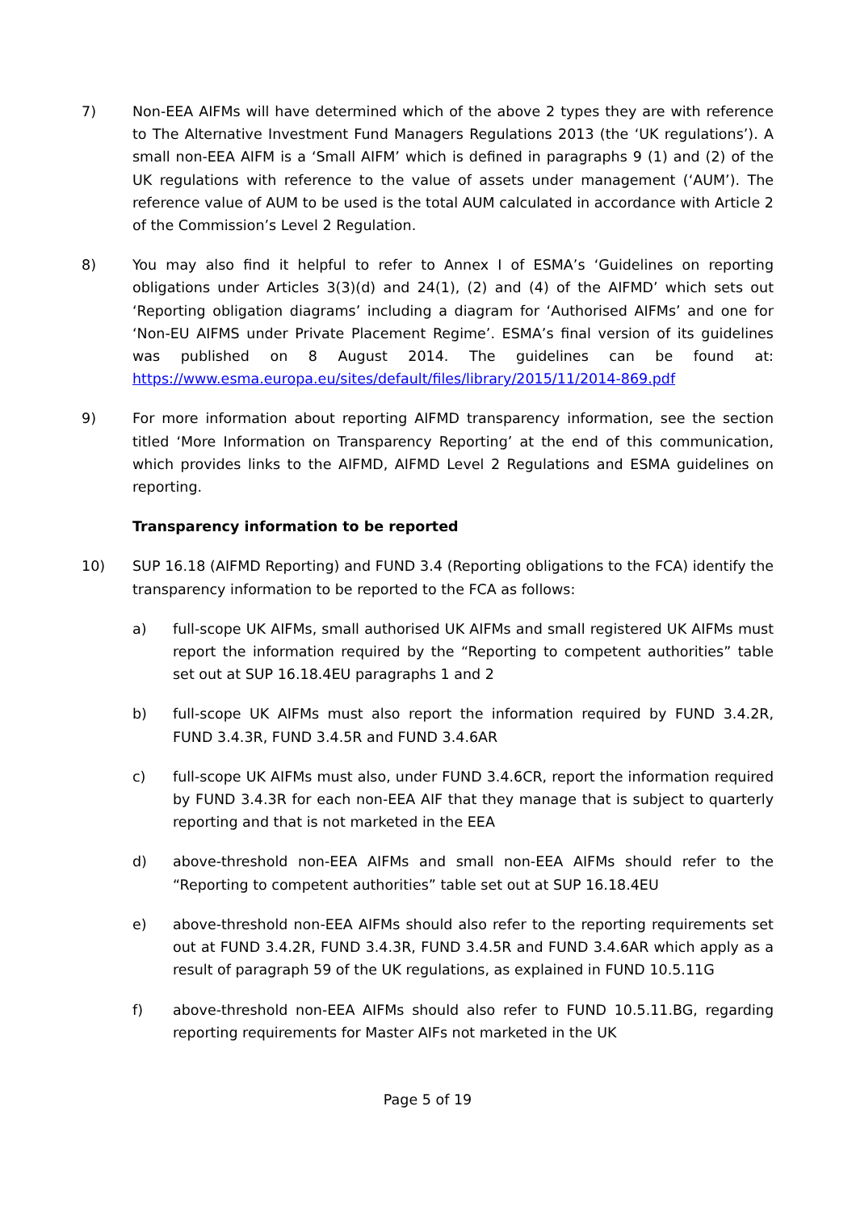7) Non-EEA AIFMs will have determined which of the above 2 types they are with reference to The Alternative Investment Fund Managers Regulations 2013 (the ‘UK regulations’). A small non-EEA AIFM is a ‘Small AIFM’ which is defined in paragraphs 9 (1) and (2) of the UK regulations with reference to the value of assets under management (‘AUM’). The reference value of AUM to be used is the total AUM calculated in accordance with Article 2 of the Commission’s Level 2 Regulation.
8) You may also find it helpful to refer to Annex I of ESMA’s ‘Guidelines on reporting obligations under Articles 3(3)(d) and 24(1), (2) and (4) of the AIFMD’ which sets out ‘Reporting obligation diagrams’ including a diagram for ‘Authorised AIFMs’ and one for ‘Non-EU AIFMS under Private Placement Regime’. ESMA’s final version of its guidelines was published on 8 August 2014. The guidelines can be found at: https://www.esma.europa.eu/sites/default/files/library/2015/11/2014-869.pdf
9) For more information about reporting AIFMD transparency information, see the section titled ‘More Information on Transparency Reporting’ at the end of this communication, which provides links to the AIFMD, AIFMD Level 2 Regulations and ESMA guidelines on reporting.
Transparency information to be reported
10) SUP 16.18 (AIFMD Reporting) and FUND 3.4 (Reporting obligations to the FCA) identify the transparency information to be reported to the FCA as follows:
a) full-scope UK AIFMs, small authorised UK AIFMs and small registered UK AIFMs must report the information required by the “Reporting to competent authorities” table set out at SUP 16.18.4EU paragraphs 1 and 2
b) full-scope UK AIFMs must also report the information required by FUND 3.4.2R, FUND 3.4.3R, FUND 3.4.5R and FUND 3.4.6AR
c) full-scope UK AIFMs must also, under FUND 3.4.6CR, report the information required by FUND 3.4.3R for each non-EEA AIF that they manage that is subject to quarterly reporting and that is not marketed in the EEA
d) above-threshold non-EEA AIFMs and small non-EEA AIFMs should refer to the “Reporting to competent authorities” table set out at SUP 16.18.4EU
e) above-threshold non-EEA AIFMs should also refer to the reporting requirements set out at FUND 3.4.2R, FUND 3.4.3R, FUND 3.4.5R and FUND 3.4.6AR which apply as a result of paragraph 59 of the UK regulations, as explained in FUND 10.5.11G
f) above-threshold non-EEA AIFMs should also refer to FUND 10.5.11.BG, regarding reporting requirements for Master AIFs not marketed in the UK
Page 5 of 19